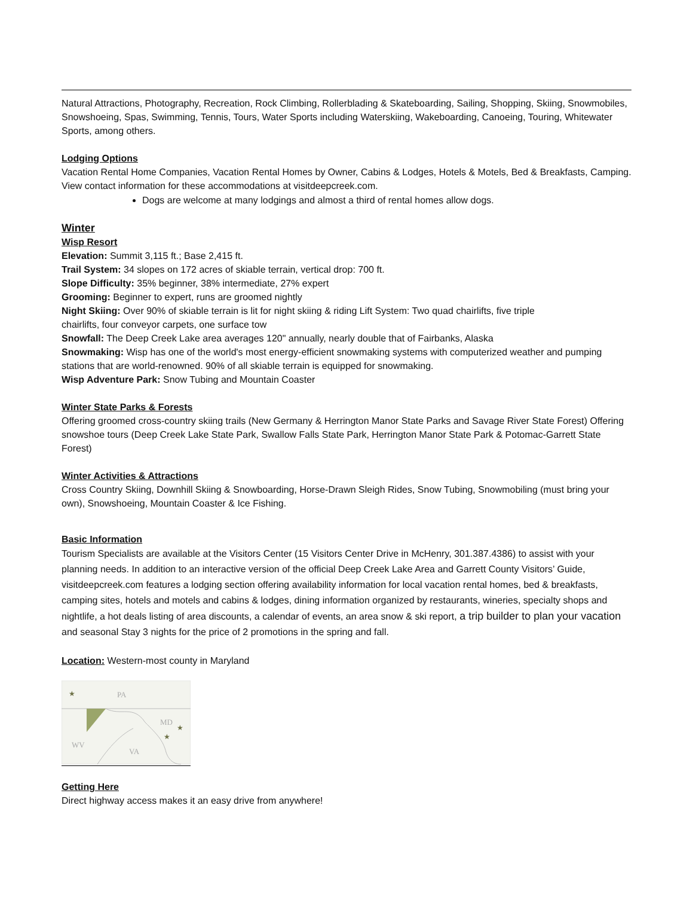Natural Attractions, Photography, Recreation, Rock Climbing, Rollerblading & Skateboarding, Sailing, Shopping, Skiing, Snowmobiles, Snowshoeing, Spas, Swimming, Tennis, Tours, Water Sports including Waterskiing, Wakeboarding, Canoeing, Touring, Whitewater Sports, among others.
Lodging Options
Vacation Rental Home Companies, Vacation Rental Homes by Owner, Cabins & Lodges, Hotels & Motels, Bed & Breakfasts, Camping. View contact information for these accommodations at visitdeepcreek.com.
Dogs are welcome at many lodgings and almost a third of rental homes allow dogs.
Winter
Wisp Resort
Elevation: Summit 3,115 ft.; Base 2,415 ft.
Trail System: 34 slopes on 172 acres of skiable terrain, vertical drop: 700 ft.
Slope Difficulty: 35% beginner, 38% intermediate, 27% expert
Grooming: Beginner to expert, runs are groomed nightly
Night Skiing: Over 90% of skiable terrain is lit for night skiing & riding Lift System: Two quad chairlifts, five triple
chairlifts, four conveyor carpets, one surface tow
Snowfall: The Deep Creek Lake area averages 120" annually, nearly double that of Fairbanks, Alaska
Snowmaking: Wisp has one of the world's most energy-efficient snowmaking systems with computerized weather and pumping stations that are world-renowned. 90% of all skiable terrain is equipped for snowmaking.
Wisp Adventure Park: Snow Tubing and Mountain Coaster
Winter State Parks & Forests
Offering groomed cross-country skiing trails (New Germany & Herrington Manor State Parks and Savage River State Forest) Offering snowshoe tours (Deep Creek Lake State Park, Swallow Falls State Park, Herrington Manor State Park & Potomac-Garrett State Forest)
Winter Activities & Attractions
Cross Country Skiing, Downhill Skiing & Snowboarding, Horse-Drawn Sleigh Rides, Snow Tubing, Snowmobiling (must bring your own), Snowshoeing, Mountain Coaster & Ice Fishing.
Basic Information
Tourism Specialists are available at the Visitors Center (15 Visitors Center Drive in McHenry, 301.387.4386) to assist with your planning needs. In addition to an interactive version of the official Deep Creek Lake Area and Garrett County Visitors’ Guide, visitdeepcreek.com features a lodging section offering availability information for local vacation rental homes, bed & breakfasts, camping sites, hotels and motels and cabins & lodges, dining information organized by restaurants, wineries, specialty shops and nightlife, a hot deals listing of area discounts, a calendar of events, an area snow & ski report, a trip builder to plan your vacation and seasonal Stay 3 nights for the price of 2 promotions in the spring and fall.
Location: Western-most county in Maryland
PA
MD
WV
VA
★
★
★
Getting Here
Direct highway access makes it an easy drive from anywhere!